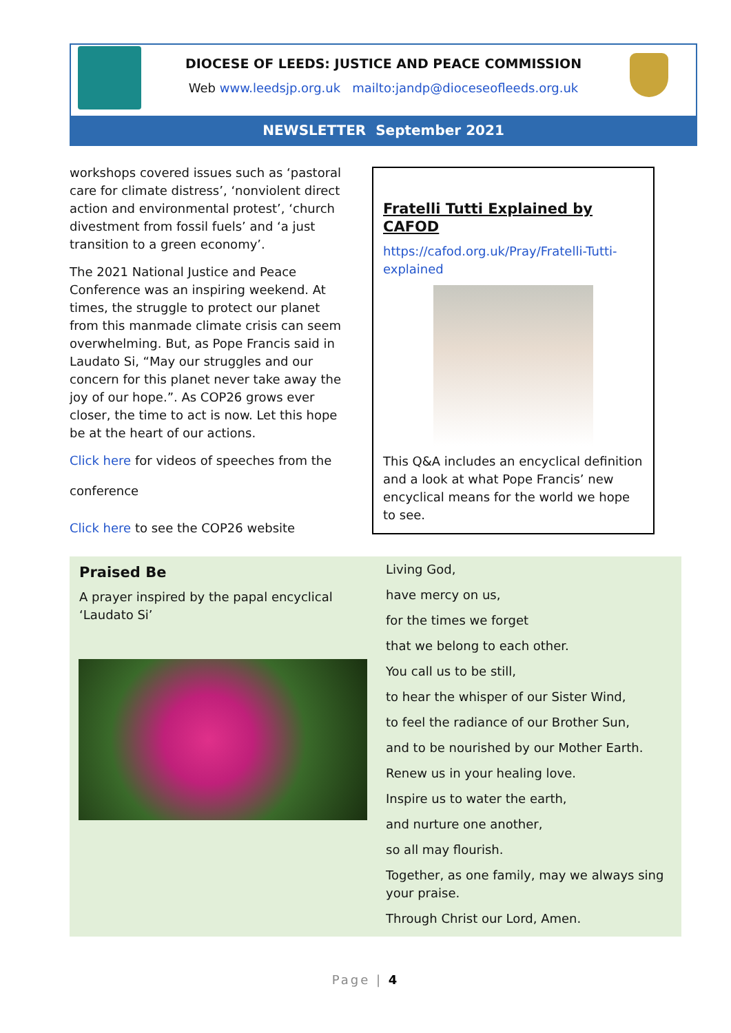DIOCESE OF LEEDS: JUSTICE AND PEACE COMMISSION
Web www.leedsjp.org.uk mailto:jandp@dioceseofleeds.org.uk
NEWSLETTER September 2021
workshops covered issues such as ‘pastoral care for climate distress’, ‘nonviolent direct action and environmental protest’, ‘church divestment from fossil fuels’ and ‘a just transition to a green economy’.
The 2021 National Justice and Peace Conference was an inspiring weekend. At times, the struggle to protect our planet from this manmade climate crisis can seem overwhelming. But, as Pope Francis said in Laudato Si, “May our struggles and our concern for this planet never take away the joy of our hope.”. As COP26 grows ever closer, the time to act is now. Let this hope be at the heart of our actions.
Click here for videos of speeches from the
conference
Click here to see the COP26 website
Fratelli Tutti Explained by CAFOD
https://cafod.org.uk/Pray/Fratelli-Tutti-explained
This Q&A includes an encyclical definition and a look at what Pope Francis’ new encyclical means for the world we hope to see.
Praised Be
A prayer inspired by the papal encyclical ‘Laudato Si’
Living God,
have mercy on us,
for the times we forget
that we belong to each other.
You call us to be still,
to hear the whisper of our Sister Wind,
to feel the radiance of our Brother Sun,
and to be nourished by our Mother Earth.
Renew us in your healing love.
Inspire us to water the earth,
and nurture one another,
so all may flourish.
Together, as one family, may we always sing your praise.
Through Christ our Lord, Amen.
Page | 4